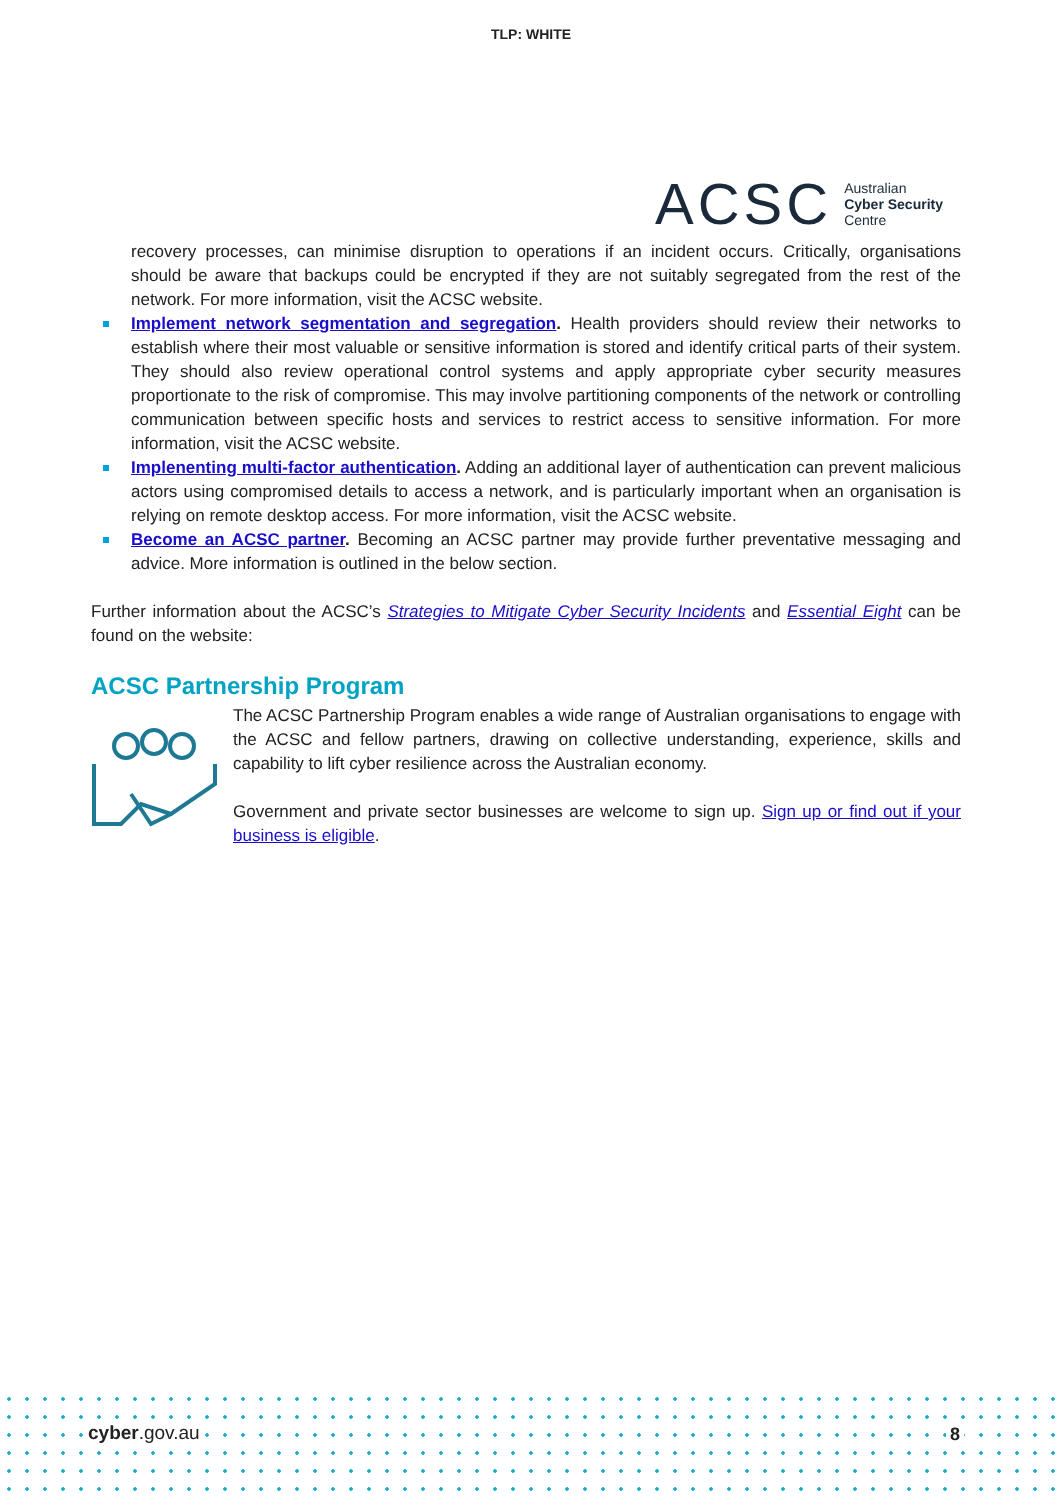TLP: WHITE
ACSC Australian
Cyber Security
Centre
recovery processes, can minimise disruption to operations if an incident occurs. Critically, organisations should be aware that backups could be encrypted if they are not suitably segregated from the rest of the network. For more information, visit the ACSC website.
Implement network segmentation and segregation. Health providers should review their networks to establish where their most valuable or sensitive information is stored and identify critical parts of their system. They should also review operational control systems and apply appropriate cyber security measures proportionate to the risk of compromise. This may involve partitioning components of the network or controlling communication between specific hosts and services to restrict access to sensitive information. For more information, visit the ACSC website.
Implenenting multi-factor authentication. Adding an additional layer of authentication can prevent malicious actors using compromised details to access a network, and is particularly important when an organisation is relying on remote desktop access. For more information, visit the ACSC website.
Become an ACSC partner. Becoming an ACSC partner may provide further preventative messaging and advice. More information is outlined in the below section.
Further information about the ACSC’s Strategies to Mitigate Cyber Security Incidents and Essential Eight can be found on the website:
ACSC Partnership Program
The ACSC Partnership Program enables a wide range of Australian organisations to engage with the ACSC and fellow partners, drawing on collective understanding, experience, skills and capability to lift cyber resilience across the Australian economy.
Government and private sector businesses are welcome to sign up. Sign up or find out if your business is eligible.
cyber.gov.au 8